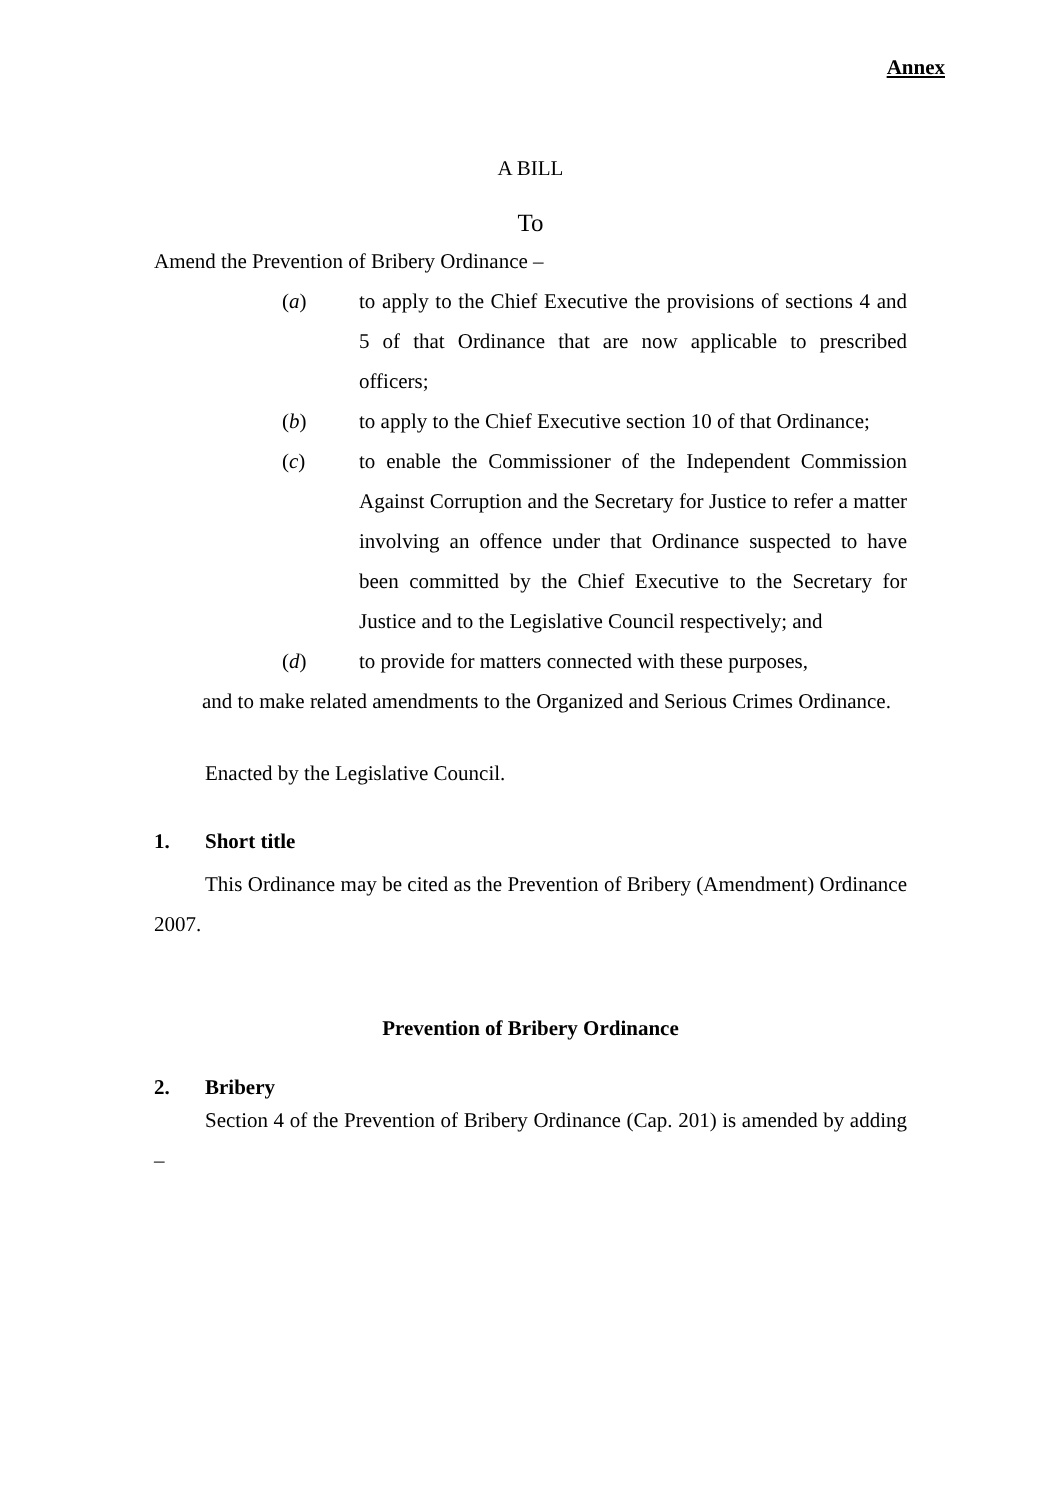Annex
A BILL
To
Amend the Prevention of Bribery Ordinance –
(a) to apply to the Chief Executive the provisions of sections 4 and 5 of that Ordinance that are now applicable to prescribed officers;
(b) to apply to the Chief Executive section 10 of that Ordinance;
(c) to enable the Commissioner of the Independent Commission Against Corruption and the Secretary for Justice to refer a matter involving an offence under that Ordinance suspected to have been committed by the Chief Executive to the Secretary for Justice and to the Legislative Council respectively; and
(d) to provide for matters connected with these purposes,
and to make related amendments to the Organized and Serious Crimes Ordinance.
Enacted by the Legislative Council.
1. Short title
This Ordinance may be cited as the Prevention of Bribery (Amendment) Ordinance 2007.
Prevention of Bribery Ordinance
2. Bribery
Section 4 of the Prevention of Bribery Ordinance (Cap. 201) is amended by adding –